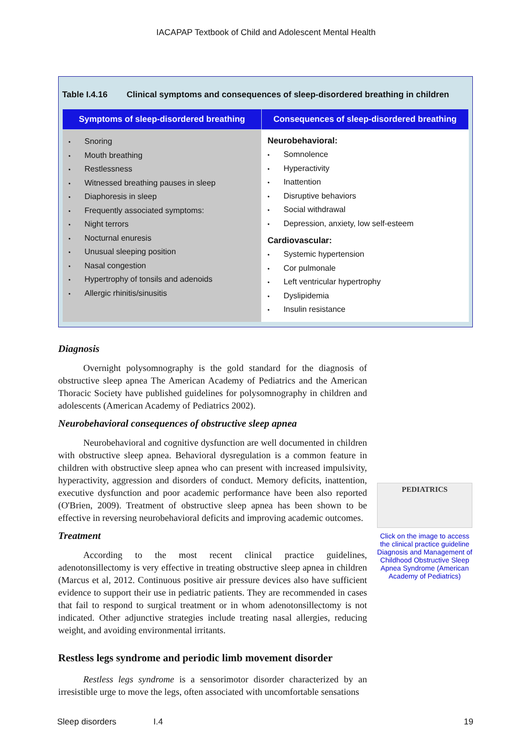IACAPAP Textbook of Child and Adolescent Mental Health
Table I.4.16 Clinical symptoms and consequences of sleep-disordered breathing in children
| Symptoms of sleep-disordered breathing | Consequences of sleep-disordered breathing |
| --- | --- |
| Snoring Mouth breathing Restlessness Witnessed breathing pauses in sleep Diaphoresis in sleep Frequently associated symptoms: Night terrors Nocturnal enuresis Unusual sleeping position Nasal congestion Hypertrophy of tonsils and adenoids Allergic rhinitis/sinusitis | Neurobehavioral: Somnolence Hyperactivity Inattention Disruptive behaviors Social withdrawal Depression, anxiety, low self-esteem Cardiovascular: Systemic hypertension Cor pulmonale Left ventricular hypertrophy Dyslipidemia Insulin resistance |
Diagnosis
Overnight polysomnography is the gold standard for the diagnosis of obstructive sleep apnea The American Academy of Pediatrics and the American Thoracic Society have published guidelines for polysomnography in children and adolescents (American Academy of Pediatrics 2002).
Neurobehavioral consequences of obstructive sleep apnea
Neurobehavioral and cognitive dysfunction are well documented in children with obstructive sleep apnea. Behavioral dysregulation is a common feature in children with obstructive sleep apnea who can present with increased impulsivity, hyperactivity, aggression and disorders of conduct. Memory deficits, inattention, executive dysfunction and poor academic performance have been also reported (O'Brien, 2009). Treatment of obstructive sleep apnea has been shown to be effective in reversing neurobehavioral deficits and improving academic outcomes.
Treatment
According to the most recent clinical practice guidelines, adenotonsillectomy is very effective in treating obstructive sleep apnea in children (Marcus et al, 2012. Continuous positive air pressure devices also have sufficient evidence to support their use in pediatric patients. They are recommended in cases that fail to respond to surgical treatment or in whom adenotonsillectomy is not indicated. Other adjunctive strategies include treating nasal allergies, reducing weight, and avoiding environmental irritants.
Restless legs syndrome and periodic limb movement disorder
Restless legs syndrome is a sensorimotor disorder characterized by an irresistible urge to move the legs, often associated with uncomfortable sensations
PEDIATRICS
Click on the image to access the clinical practice guideline Diagnosis and Management of Childhood Obstructive Sleep Apnea Syndrome (American Academy of Pediatrics)
Sleep disorders I.4 19